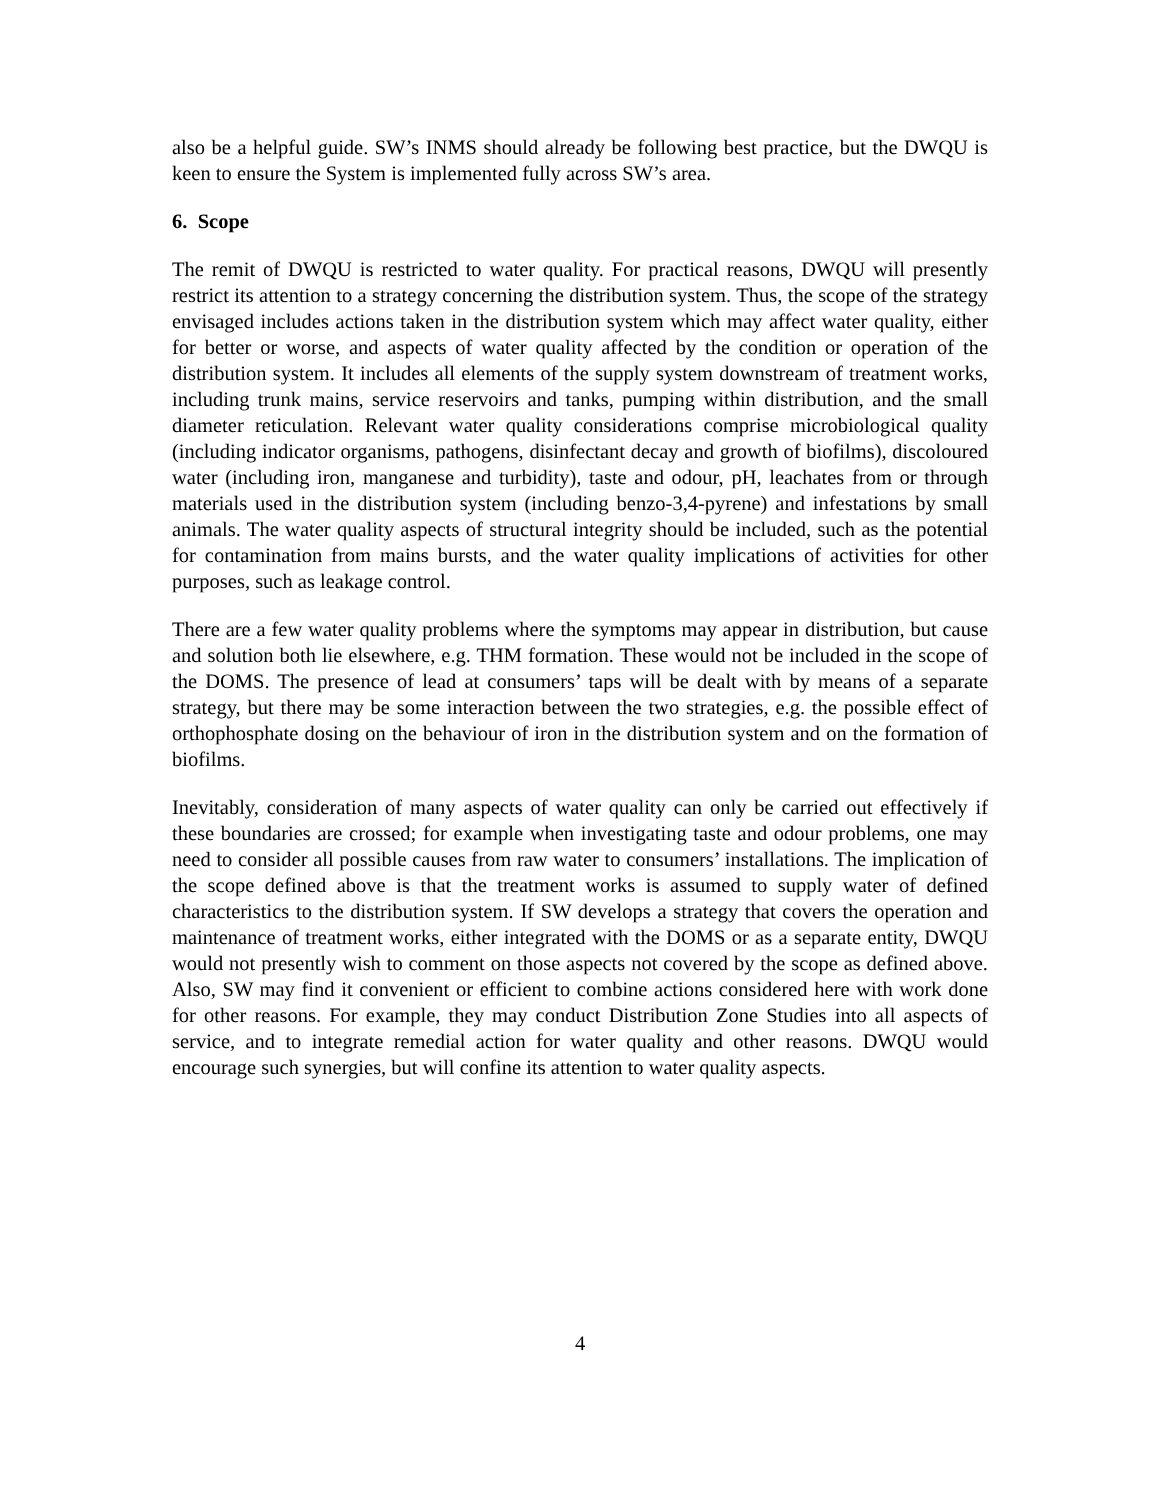also be a helpful guide. SW’s INMS should already be following best practice, but the DWQU is keen to ensure the System is implemented fully across SW’s area.
6. Scope
The remit of DWQU is restricted to water quality. For practical reasons, DWQU will presently restrict its attention to a strategy concerning the distribution system. Thus, the scope of the strategy envisaged includes actions taken in the distribution system which may affect water quality, either for better or worse, and aspects of water quality affected by the condition or operation of the distribution system. It includes all elements of the supply system downstream of treatment works, including trunk mains, service reservoirs and tanks, pumping within distribution, and the small diameter reticulation. Relevant water quality considerations comprise microbiological quality (including indicator organisms, pathogens, disinfectant decay and growth of biofilms), discoloured water (including iron, manganese and turbidity), taste and odour, pH, leachates from or through materials used in the distribution system (including benzo-3,4-pyrene) and infestations by small animals. The water quality aspects of structural integrity should be included, such as the potential for contamination from mains bursts, and the water quality implications of activities for other purposes, such as leakage control.
There are a few water quality problems where the symptoms may appear in distribution, but cause and solution both lie elsewhere, e.g. THM formation. These would not be included in the scope of the DOMS. The presence of lead at consumers’ taps will be dealt with by means of a separate strategy, but there may be some interaction between the two strategies, e.g. the possible effect of orthophosphate dosing on the behaviour of iron in the distribution system and on the formation of biofilms.
Inevitably, consideration of many aspects of water quality can only be carried out effectively if these boundaries are crossed; for example when investigating taste and odour problems, one may need to consider all possible causes from raw water to consumers’ installations. The implication of the scope defined above is that the treatment works is assumed to supply water of defined characteristics to the distribution system. If SW develops a strategy that covers the operation and maintenance of treatment works, either integrated with the DOMS or as a separate entity, DWQU would not presently wish to comment on those aspects not covered by the scope as defined above. Also, SW may find it convenient or efficient to combine actions considered here with work done for other reasons. For example, they may conduct Distribution Zone Studies into all aspects of service, and to integrate remedial action for water quality and other reasons. DWQU would encourage such synergies, but will confine its attention to water quality aspects.
4